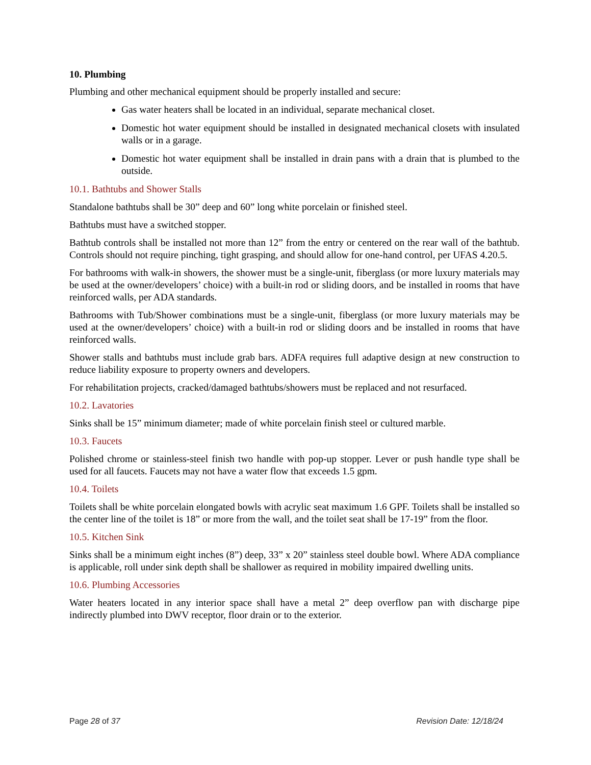10. Plumbing
Plumbing and other mechanical equipment should be properly installed and secure:
Gas water heaters shall be located in an individual, separate mechanical closet.
Domestic hot water equipment should be installed in designated mechanical closets with insulated walls or in a garage.
Domestic hot water equipment shall be installed in drain pans with a drain that is plumbed to the outside.
10.1. Bathtubs and Shower Stalls
Standalone bathtubs shall be 30” deep and 60” long white porcelain or finished steel.
Bathtubs must have a switched stopper.
Bathtub controls shall be installed not more than 12” from the entry or centered on the rear wall of the bathtub. Controls should not require pinching, tight grasping, and should allow for one-hand control, per UFAS 4.20.5.
For bathrooms with walk-in showers, the shower must be a single-unit, fiberglass (or more luxury materials may be used at the owner/developers’ choice) with a built-in rod or sliding doors, and be installed in rooms that have reinforced walls, per ADA standards.
Bathrooms with Tub/Shower combinations must be a single-unit, fiberglass (or more luxury materials may be used at the owner/developers’ choice) with a built-in rod or sliding doors and be installed in rooms that have reinforced walls.
Shower stalls and bathtubs must include grab bars. ADFA requires full adaptive design at new construction to reduce liability exposure to property owners and developers.
For rehabilitation projects, cracked/damaged bathtubs/showers must be replaced and not resurfaced.
10.2. Lavatories
Sinks shall be 15” minimum diameter; made of white porcelain finish steel or cultured marble.
10.3. Faucets
Polished chrome or stainless-steel finish two handle with pop-up stopper. Lever or push handle type shall be used for all faucets. Faucets may not have a water flow that exceeds 1.5 gpm.
10.4. Toilets
Toilets shall be white porcelain elongated bowls with acrylic seat maximum 1.6 GPF. Toilets shall be installed so the center line of the toilet is 18” or more from the wall, and the toilet seat shall be 17-19” from the floor.
10.5. Kitchen Sink
Sinks shall be a minimum eight inches (8”) deep, 33” x 20” stainless steel double bowl. Where ADA compliance is applicable, roll under sink depth shall be shallower as required in mobility impaired dwelling units.
10.6. Plumbing Accessories
Water heaters located in any interior space shall have a metal 2” deep overflow pan with discharge pipe indirectly plumbed into DWV receptor, floor drain or to the exterior.
Page 28 of 37 Revision Date: 12/18/24